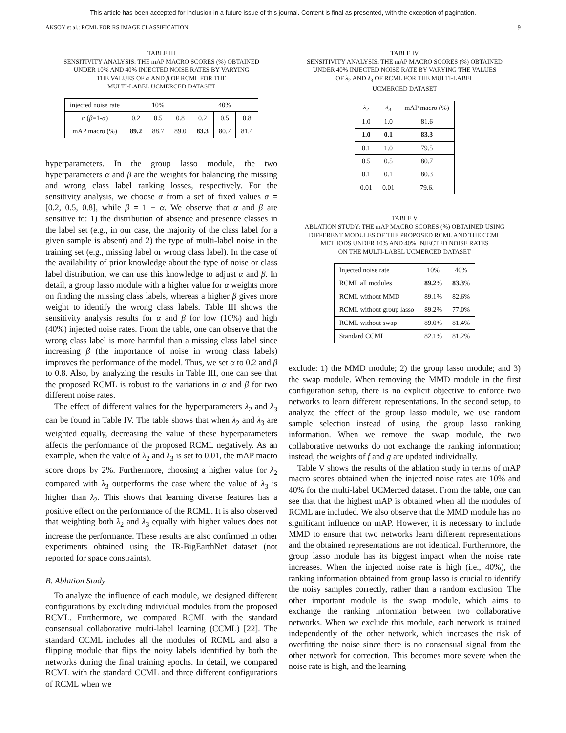This article has been accepted for inclusion in a future issue of this journal. Content is final as presented, with the exception of pagination.
AKSOY et al.: RCML FOR RS IMAGE CLASSIFICATION 9
TABLE III
SENSITIVITY ANALYSIS: THE mAP MACRO SCORES (%) OBTAINED
UNDER 10% AND 40% INJECTED NOISE RATES BY VARYING
THE VALUES OF α AND β OF RCML FOR THE
MULTI-LABEL UCMERCED DATASET
| injected noise rate | 10% | | | 40% | | |
| α ( β =1- α ) | 0.2 | 0.5 | 0.8 | 0.2 | 0.5 | 0.8 |
| mAP macro (%) | 89.2 | 88.7 | 89.0 | 83.3 | 80.7 | 81.4 |
hyperparameters. In the group lasso module, the two hyperparameters α and β are the weights for balancing the missing and wrong class label ranking losses, respectively. For the sensitivity analysis, we choose α from a set of fixed values α = [0.2, 0.5, 0.8], while β = 1 − α. We observe that α and β are sensitive to: 1) the distribution of absence and presence classes in the label set (e.g., in our case, the majority of the class label for a given sample is absent) and 2) the type of multi-label noise in the training set (e.g., missing label or wrong class label). In the case of the availability of prior knowledge about the type of noise or class label distribution, we can use this knowledge to adjust α and β. In detail, a group lasso module with a higher value for α weights more on finding the missing class labels, whereas a higher β gives more weight to identify the wrong class labels. Table III shows the sensitivity analysis results for α and β for low (10%) and high (40%) injected noise rates. From the table, one can observe that the wrong class label is more harmful than a missing class label since increasing β (the importance of noise in wrong class labels) improves the performance of the model. Thus, we set α to 0.2 and β to 0.8. Also, by analyzing the results in Table III, one can see that the proposed RCML is robust to the variations in α and β for two different noise rates.
The effect of different values for the hyperparameters λ<sub>2</sub> and λ<sub>3</sub> can be found in Table IV. The table shows that when λ<sub>2</sub> and λ<sub>3</sub> are weighted equally, decreasing the value of these hyperparameters affects the performance of the proposed RCML negatively. As an example, when the value of λ<sub>2</sub> and λ<sub>3</sub> is set to 0.01, the mAP macro score drops by 2%. Furthermore, choosing a higher value for λ<sub>2</sub> compared with λ<sub>3</sub> outperforms the case where the value of λ<sub>3</sub> is higher than λ<sub>2</sub>. This shows that learning diverse features has a positive effect on the performance of the RCML. It is also observed that weighting both λ<sub>2</sub> and λ<sub>3</sub> equally with higher values does not increase the performance. These results are also confirmed in other experiments obtained using the IR-BigEarthNet dataset (not reported for space constraints).
B. Ablation Study
To analyze the influence of each module, we designed different configurations by excluding individual modules from the proposed RCML. Furthermore, we compared RCML with the standard consensual collaborative multi-label learning (CCML) [22]. The standard CCML includes all the modules of RCML and also a flipping module that flips the noisy labels identified by both the networks during the final training epochs. In detail, we compared RCML with the standard CCML and three different configurations of RCML when we
TABLE IV
SENSITIVITY ANALYSIS: THE mAP MACRO SCORES (%) OBTAINED
UNDER 40% INJECTED NOISE RATE BY VARYING THE VALUES
OF λ<sub>2</sub> AND λ<sub>3</sub> OF RCML FOR THE MULTI-LABEL
UCMERCED DATASET
| λ<sub>2</sub> | λ<sub>3</sub> | mAP macro (%) |
| 1.0 | 1.0 | 81.6 |
| 1.0 | 0.1 | 83.3 |
| 0.1 | 1.0 | 79.5 |
| 0.5 | 0.5 | 80.7 |
| 0.1 | 0.1 | 80.3 |
| 0.01 | 0.01 | 79.6. |
TABLE V
ABLATION STUDY: THE mAP MACRO SCORES (%) OBTAINED USING
DIFFERENT MODULES OF THE PROPOSED RCML AND THE CCML
METHODS UNDER 10% AND 40% INJECTED NOISE RATES
ON THE MULTI-LABEL UCMERCED DATASET
| Injected noise rate | 10% | 40% |
| RCML all modules | 89.2 % | 83.3 % |
| RCML without MMD | 89.1% | 82.6% |
| RCML without group lasso | 89.2% | 77.0% |
| RCML without swap | 89.0% | 81.4% |
| Standard CCML | 82.1% | 81.2% |
exclude: 1) the MMD module; 2) the group lasso module; and 3) the swap module. When removing the MMD module in the first configuration setup, there is no explicit objective to enforce two networks to learn different representations. In the second setup, to analyze the effect of the group lasso module, we use random sample selection instead of using the group lasso ranking information. When we remove the swap module, the two collaborative networks do not exchange the ranking information; instead, the weights of f and g are updated individually.
Table V shows the results of the ablation study in terms of mAP macro scores obtained when the injected noise rates are 10% and 40% for the multi-label UCMerced dataset. From the table, one can see that that the highest mAP is obtained when all the modules of RCML are included. We also observe that the MMD module has no significant influence on mAP. However, it is necessary to include MMD to ensure that two networks learn different representations and the obtained representations are not identical. Furthermore, the group lasso module has its biggest impact when the noise rate increases. When the injected noise rate is high (i.e., 40%), the ranking information obtained from group lasso is crucial to identify the noisy samples correctly, rather than a random exclusion. The other important module is the swap module, which aims to exchange the ranking information between two collaborative networks. When we exclude this module, each network is trained independently of the other network, which increases the risk of overfitting the noise since there is no consensual signal from the other network for correction. This becomes more severe when the noise rate is high, and the learning